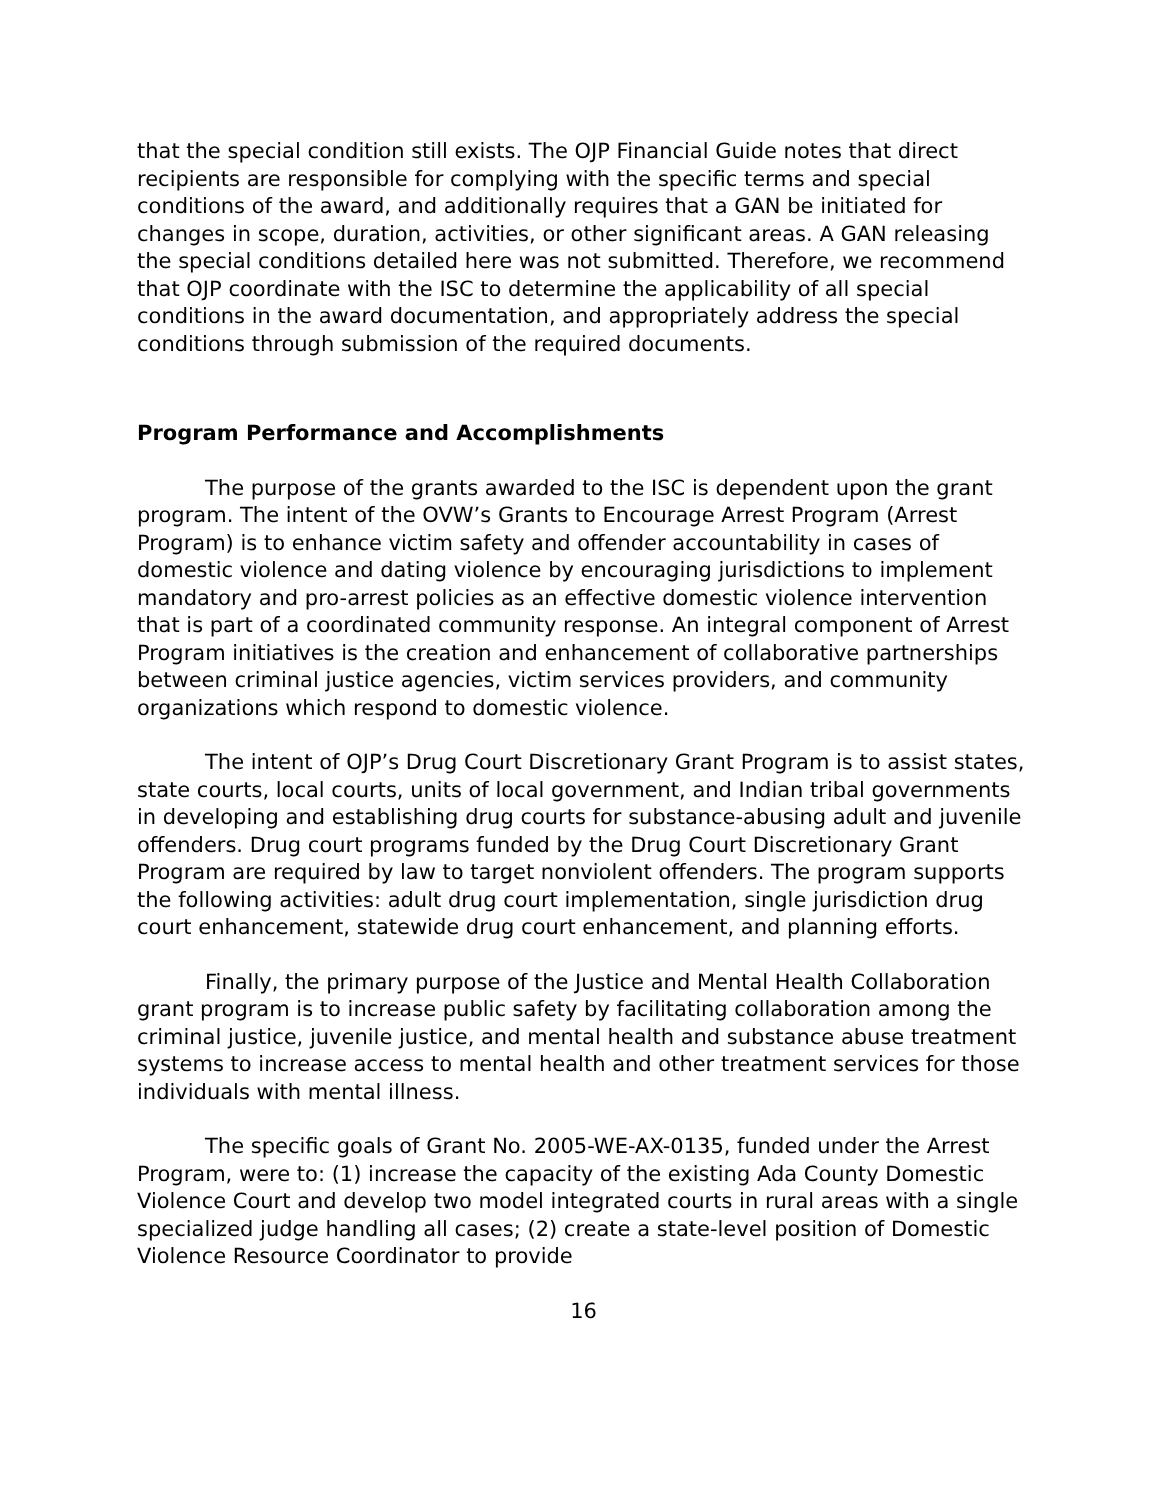that the special condition still exists. The OJP Financial Guide notes that direct recipients are responsible for complying with the specific terms and special conditions of the award, and additionally requires that a GAN be initiated for changes in scope, duration, activities, or other significant areas. A GAN releasing the special conditions detailed here was not submitted. Therefore, we recommend that OJP coordinate with the ISC to determine the applicability of all special conditions in the award documentation, and appropriately address the special conditions through submission of the required documents.
Program Performance and Accomplishments
The purpose of the grants awarded to the ISC is dependent upon the grant program. The intent of the OVW’s Grants to Encourage Arrest Program (Arrest Program) is to enhance victim safety and offender accountability in cases of domestic violence and dating violence by encouraging jurisdictions to implement mandatory and pro-arrest policies as an effective domestic violence intervention that is part of a coordinated community response. An integral component of Arrest Program initiatives is the creation and enhancement of collaborative partnerships between criminal justice agencies, victim services providers, and community organizations which respond to domestic violence.
The intent of OJP’s Drug Court Discretionary Grant Program is to assist states, state courts, local courts, units of local government, and Indian tribal governments in developing and establishing drug courts for substance-abusing adult and juvenile offenders. Drug court programs funded by the Drug Court Discretionary Grant Program are required by law to target nonviolent offenders. The program supports the following activities: adult drug court implementation, single jurisdiction drug court enhancement, statewide drug court enhancement, and planning efforts.
Finally, the primary purpose of the Justice and Mental Health Collaboration grant program is to increase public safety by facilitating collaboration among the criminal justice, juvenile justice, and mental health and substance abuse treatment systems to increase access to mental health and other treatment services for those individuals with mental illness.
The specific goals of Grant No. 2005-WE-AX-0135, funded under the Arrest Program, were to: (1) increase the capacity of the existing Ada County Domestic Violence Court and develop two model integrated courts in rural areas with a single specialized judge handling all cases; (2) create a state-level position of Domestic Violence Resource Coordinator to provide
16